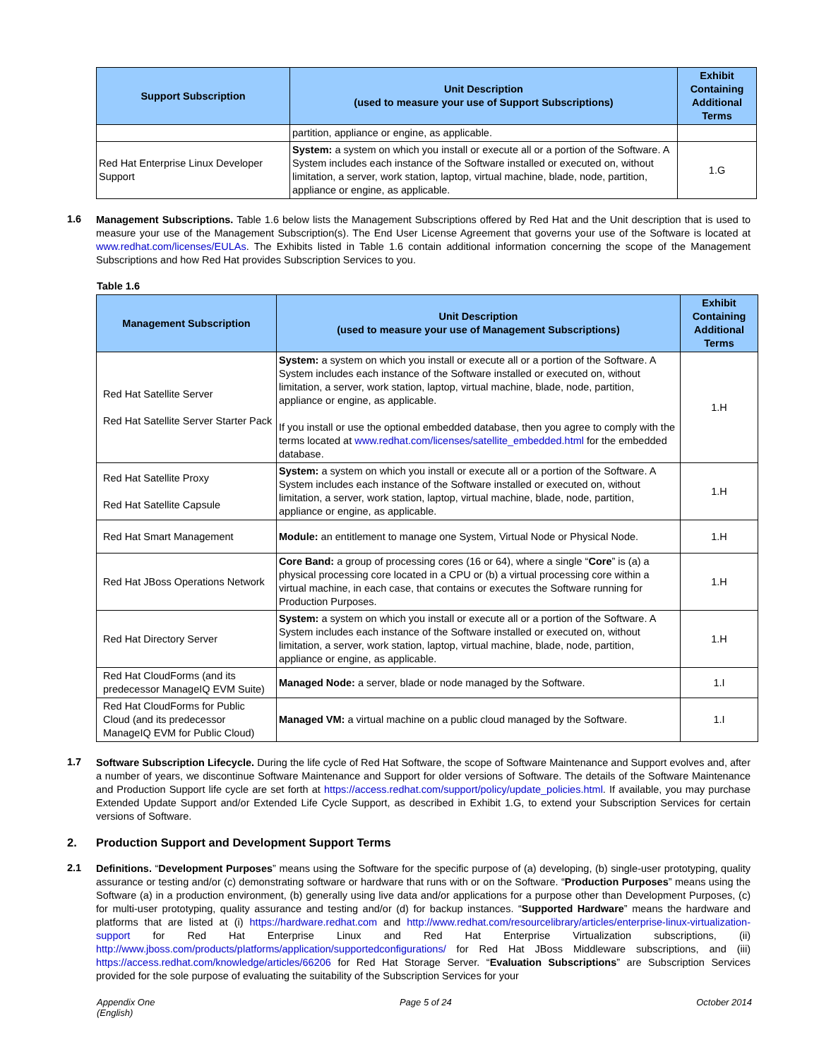| Support Subscription | Unit Description (used to measure your use of Support Subscriptions) | Exhibit Containing Additional Terms |
| --- | --- | --- |
| | partition, appliance or engine, as applicable. | |
| Red Hat Enterprise Linux Developer Support | System: a system on which you install or execute all or a portion of the Software. A System includes each instance of the Software installed or executed on, without limitation, a server, work station, laptop, virtual machine, blade, node, partition, appliance or engine, as applicable. | 1.G |
1.6
Management Subscriptions. Table 1.6 below lists the Management Subscriptions offered by Red Hat and the Unit description that is used to measure your use of the Management Subscription(s). The End User License Agreement that governs your use of the Software is located at www.redhat.com/licenses/EULAs. The Exhibits listed in Table 1.6 contain additional information concerning the scope of the Management Subscriptions and how Red Hat provides Subscription Services to you.
Table 1.6
| Management Subscription | Unit Description (used to measure your use of Management Subscriptions) | Exhibit Containing Additional Terms |
| --- | --- | --- |
| Red Hat Satellite Server Red Hat Satellite Server Starter Pack | System: a system on which you install or execute all or a portion of the Software. A System includes each instance of the Software installed or executed on, without limitation, a server, work station, laptop, virtual machine, blade, node, partition, appliance or engine, as applicable. If you install or use the optional embedded database, then you agree to comply with the terms located at www.redhat.com/licenses/satellite_embedded.html for the embedded database. | 1.H |
| Red Hat Satellite Proxy Red Hat Satellite Capsule | System: a system on which you install or execute all or a portion of the Software. A System includes each instance of the Software installed or executed on, without limitation, a server, work station, laptop, virtual machine, blade, node, partition, appliance or engine, as applicable. | 1.H |
| Red Hat Smart Management | Module: an entitlement to manage one System, Virtual Node or Physical Node. | 1.H |
| Red Hat JBoss Operations Network | Core Band: a group of processing cores (16 or 64), where a single “ Core ” is (a) a physical processing core located in a CPU or (b) a virtual processing core within a virtual machine, in each case, that contains or executes the Software running for Production Purposes. | 1.H |
| Red Hat Directory Server | System: a system on which you install or execute all or a portion of the Software. A System includes each instance of the Software installed or executed on, without limitation, a server, work station, laptop, virtual machine, blade, node, partition, appliance or engine, as applicable. | 1.H |
| Red Hat CloudForms (and its predecessor ManageIQ EVM Suite) | Managed Node: a server, blade or node managed by the Software. | 1.I |
| Red Hat CloudForms for Public Cloud (and its predecessor ManageIQ EVM for Public Cloud) | Managed VM: a virtual machine on a public cloud managed by the Software. | 1.I |
1.7
Software Subscription Lifecycle. During the life cycle of Red Hat Software, the scope of Software Maintenance and Support evolves and, after a number of years, we discontinue Software Maintenance and Support for older versions of Software. The details of the Software Maintenance and Production Support life cycle are set forth at https://access.redhat.com/support/policy/update_policies.html. If available, you may purchase Extended Update Support and/or Extended Life Cycle Support, as described in Exhibit 1.G, to extend your Subscription Services for certain versions of Software.
2. Production Support and Development Support Terms
2.1
Definitions. “Development Purposes” means using the Software for the specific purpose of (a) developing, (b) single-user prototyping, quality assurance or testing and/or (c) demonstrating software or hardware that runs with or on the Software. “Production Purposes” means using the Software (a) in a production environment, (b) generally using live data and/or applications for a purpose other than Development Purposes, (c) for multi-user prototyping, quality assurance and testing and/or (d) for backup instances. “Supported Hardware” means the hardware and platforms that are listed at (i) https://hardware.redhat.com and http://www.redhat.com/resourcelibrary/articles/enterprise-linux-virtualization-support for Red Hat Enterprise Linux and Red Hat Enterprise Virtualization subscriptions, (ii) http://www.jboss.com/products/platforms/application/supportedconfigurations/ for Red Hat JBoss Middleware subscriptions, and (iii) https://access.redhat.com/knowledge/articles/66206 for Red Hat Storage Server. “Evaluation Subscriptions” are Subscription Services provided for the sole purpose of evaluating the suitability of the Subscription Services for your
Appendix One
(English)
Page 5 of 24 October 2014